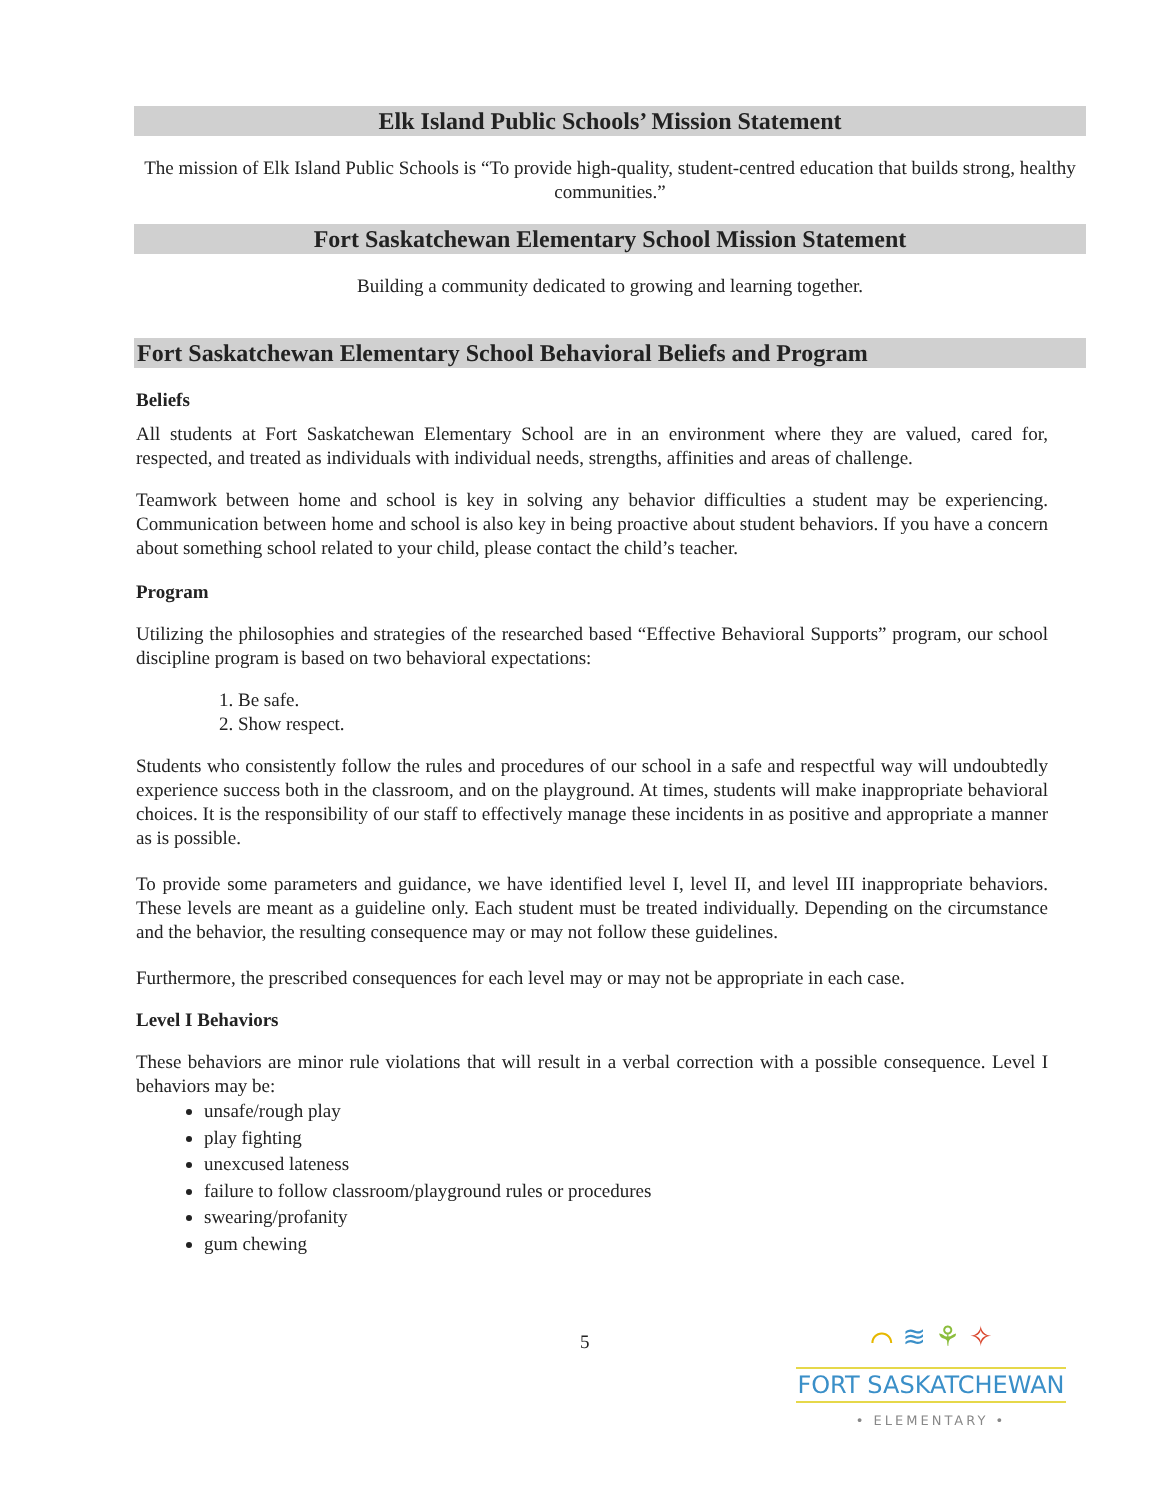Elk Island Public Schools’ Mission Statement
The mission of Elk Island Public Schools is “To provide high-quality, student-centred education that builds strong, healthy communities.”
Fort Saskatchewan Elementary School Mission Statement
Building a community dedicated to growing and learning together.
Fort Saskatchewan Elementary School Behavioral Beliefs and Program
Beliefs
All students at Fort Saskatchewan Elementary School are in an environment where they are valued, cared for, respected, and treated as individuals with individual needs, strengths, affinities and areas of challenge.
Teamwork between home and school is key in solving any behavior difficulties a student may be experiencing. Communication between home and school is also key in being proactive about student behaviors. If you have a concern about something school related to your child, please contact the child’s teacher.
Program
Utilizing the philosophies and strategies of the researched based “Effective Behavioral Supports” program, our school discipline program is based on two behavioral expectations:
1. Be safe.
2. Show respect.
Students who consistently follow the rules and procedures of our school in a safe and respectful way will undoubtedly experience success both in the classroom, and on the playground. At times, students will make inappropriate behavioral choices. It is the responsibility of our staff to effectively manage these incidents in as positive and appropriate a manner as is possible.
To provide some parameters and guidance, we have identified level I, level II, and level III inappropriate behaviors. These levels are meant as a guideline only. Each student must be treated individually. Depending on the circumstance and the behavior, the resulting consequence may or may not follow these guidelines.
Furthermore, the prescribed consequences for each level may or may not be appropriate in each case.
Level I Behaviors
These behaviors are minor rule violations that will result in a verbal correction with a possible consequence. Level I behaviors may be:
unsafe/rough play
play fighting
unexcused lateness
failure to follow classroom/playground rules or procedures
swearing/profanity
gum chewing
5
⌒ ≋ ⚘ ✧
FORT SASKATCHEWAN
• ELEMENTARY •